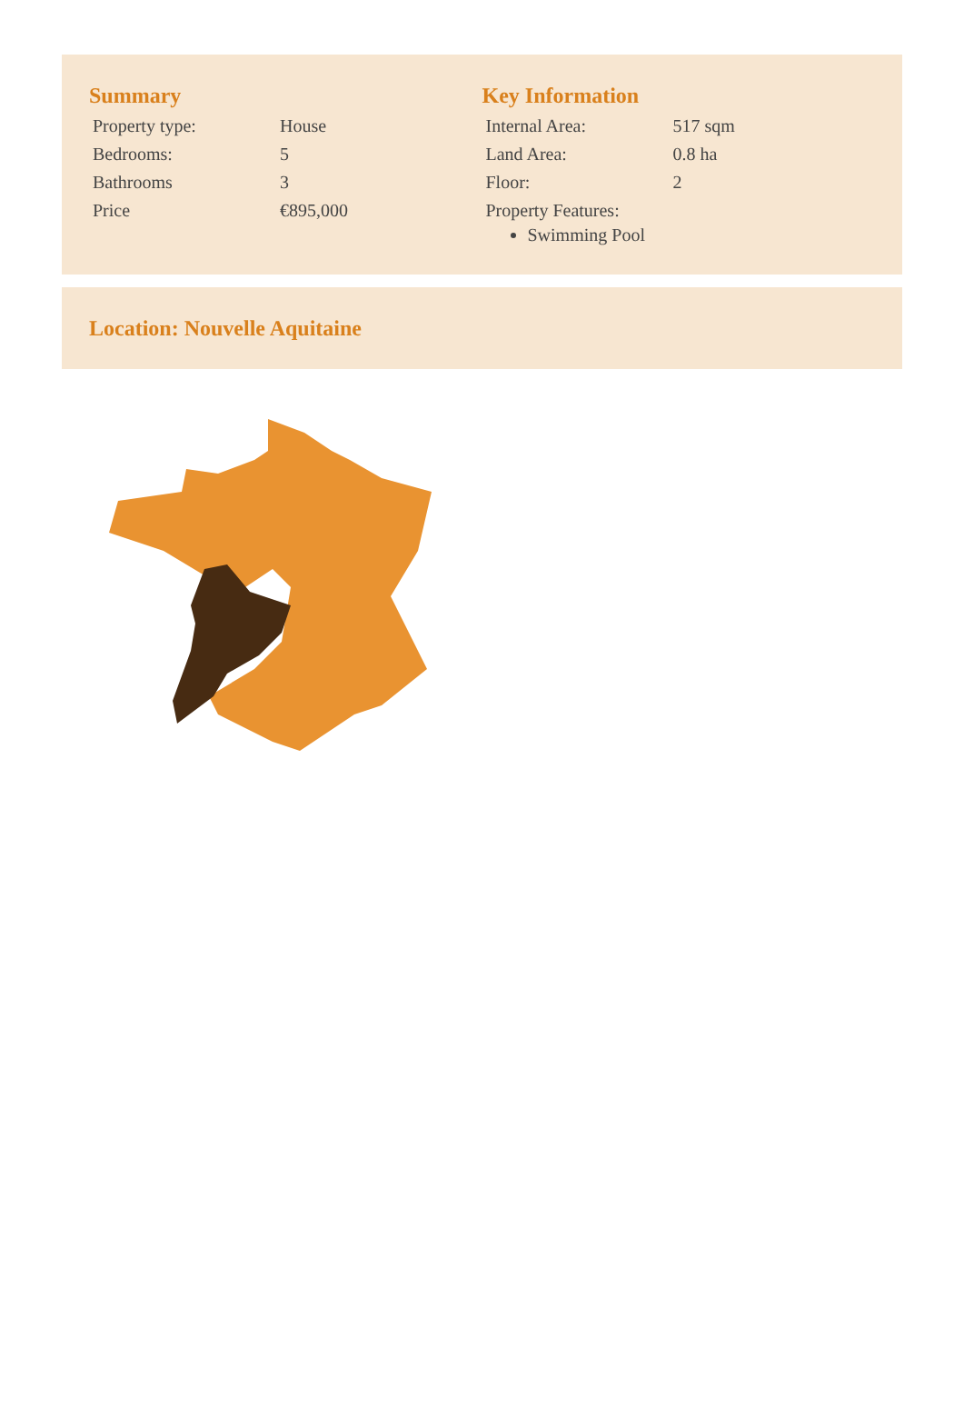Summary
| Property type: | House |
| Bedrooms: | 5 |
| Bathrooms | 3 |
| Price | €895,000 |
Key Information
| Internal Area: | 517 sqm |
| Land Area: | 0.8 ha |
| Floor: | 2 |
| Property Features: | |
Swimming Pool
Location: Nouvelle Aquitaine